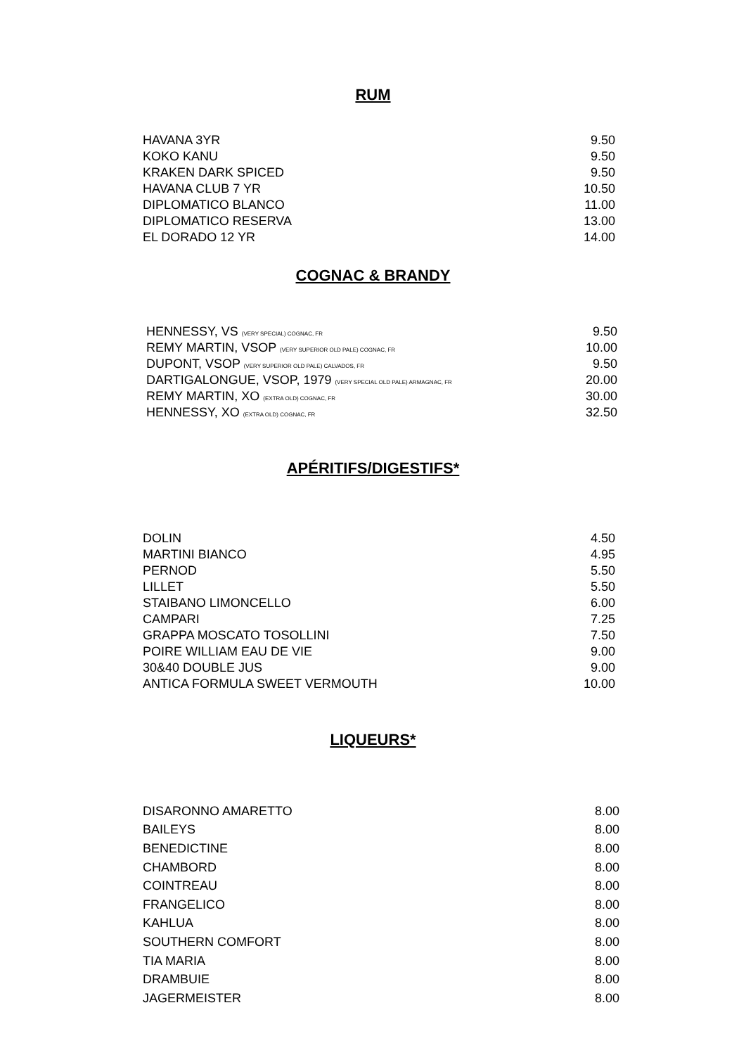RUM
| HAVANA 3YR | 9.50 |
| KOKO KANU | 9.50 |
| KRAKEN DARK SPICED | 9.50 |
| HAVANA CLUB 7 YR | 10.50 |
| DIPLOMATICO BLANCO | 11.00 |
| DIPLOMATICO RESERVA | 13.00 |
| EL DORADO 12 YR | 14.00 |
COGNAC & BRANDY
| HENNESSY, VS (VERY SPECIAL) COGNAC, FR | 9.50 |
| REMY MARTIN, VSOP (VERY SUPERIOR OLD PALE) COGNAC, FR | 10.00 |
| DUPONT, VSOP (VERY SUPERIOR OLD PALE) CALVADOS, FR | 9.50 |
| DARTIGALONGUE, VSOP, 1979 (VERY SPECIAL OLD PALE) ARMAGNAC, FR | 20.00 |
| REMY MARTIN, XO (EXTRA OLD) COGNAC, FR | 30.00 |
| HENNESSY, XO (EXTRA OLD) COGNAC, FR | 32.50 |
APÉRITIFS/DIGESTIFS*
| DOLIN | 4.50 |
| MARTINI BIANCO | 4.95 |
| PERNOD | 5.50 |
| LILLET | 5.50 |
| STAIBANO LIMONCELLO | 6.00 |
| CAMPARI | 7.25 |
| GRAPPA MOSCATO TOSOLLINI | 7.50 |
| POIRE WILLIAM EAU DE VIE | 9.00 |
| 30&40 DOUBLE JUS | 9.00 |
| ANTICA FORMULA SWEET VERMOUTH | 10.00 |
LIQUEURS*
| DISARONNO AMARETTO | 8.00 |
| BAILEYS | 8.00 |
| BENEDICTINE | 8.00 |
| CHAMBORD | 8.00 |
| COINTREAU | 8.00 |
| FRANGELICO | 8.00 |
| KAHLUA | 8.00 |
| SOUTHERN COMFORT | 8.00 |
| TIA MARIA | 8.00 |
| DRAMBUIE | 8.00 |
| JAGERMEISTER | 8.00 |